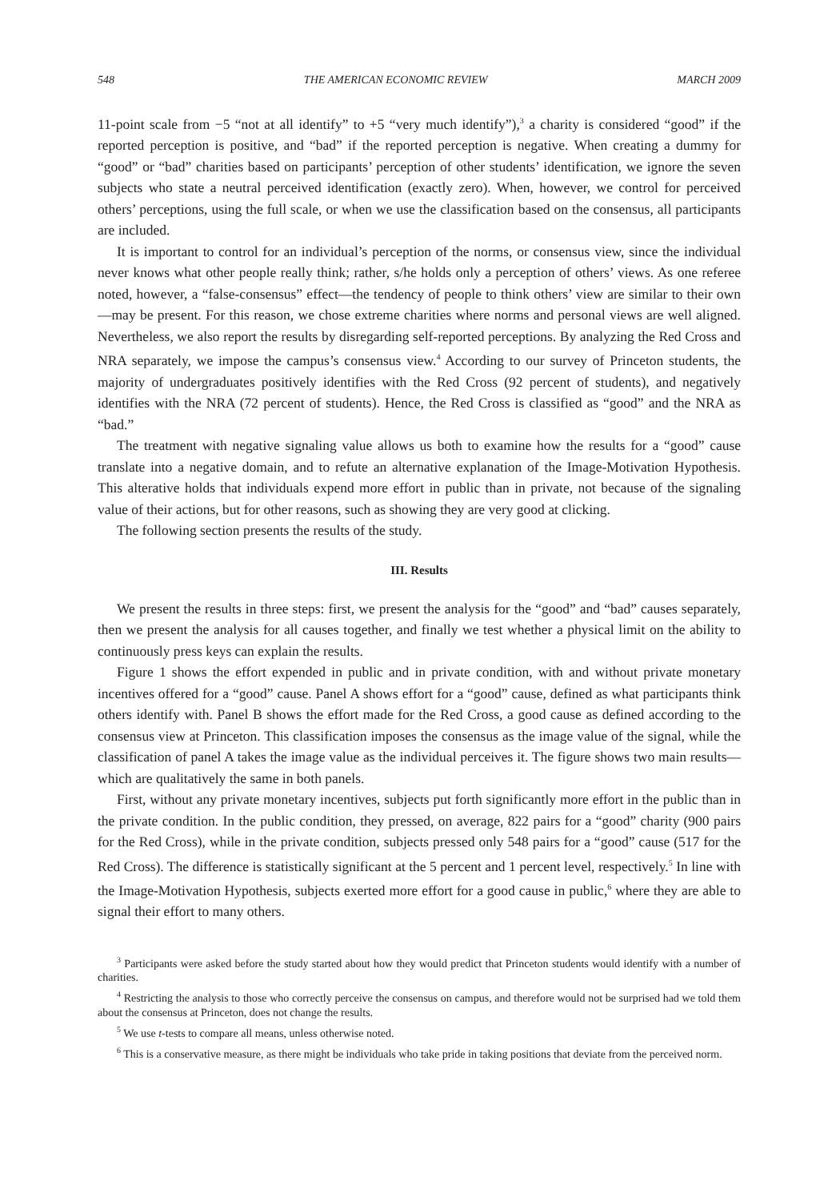548 THE AMERICAN ECONOMIC REVIEW MARCH 2009
11-point scale from −5 “not at all identify” to +5 “very much identify”),<sup>3</sup> a charity is considered “good” if the reported perception is positive, and “bad” if the reported perception is negative. When creating a dummy for “good” or “bad” charities based on participants’ perception of other students’ identification, we ignore the seven subjects who state a neutral perceived identification (exactly zero). When, however, we control for perceived others’ perceptions, using the full scale, or when we use the classification based on the consensus, all participants are included.
It is important to control for an individual’s perception of the norms, or consensus view, since the individual never knows what other people really think; rather, s/he holds only a perception of others’ views. As one referee noted, however, a “false-consensus” effect—the tendency of people to think others’ view are similar to their own—may be present. For this reason, we chose extreme charities where norms and personal views are well aligned. Nevertheless, we also report the results by disregarding self-reported perceptions. By analyzing the Red Cross and NRA separately, we impose the campus’s consensus view.<sup>4</sup> According to our survey of Princeton students, the majority of undergraduates positively identifies with the Red Cross (92 percent of students), and negatively identifies with the NRA (72 percent of students). Hence, the Red Cross is classified as “good” and the NRA as “bad.”
The treatment with negative signaling value allows us both to examine how the results for a “good” cause translate into a negative domain, and to refute an alternative explanation of the Image-Motivation Hypothesis. This alterative holds that individuals expend more effort in public than in private, not because of the signaling value of their actions, but for other reasons, such as showing they are very good at clicking.
The following section presents the results of the study.
III. Results
We present the results in three steps: first, we present the analysis for the “good” and “bad” causes separately, then we present the analysis for all causes together, and finally we test whether a physical limit on the ability to continuously press keys can explain the results.
Figure 1 shows the effort expended in public and in private condition, with and without private monetary incentives offered for a “good” cause. Panel A shows effort for a “good” cause, defined as what participants think others identify with. Panel B shows the effort made for the Red Cross, a good cause as defined according to the consensus view at Princeton. This classification imposes the consensus as the image value of the signal, while the classification of panel A takes the image value as the individual perceives it. The figure shows two main results—which are qualitatively the same in both panels.
First, without any private monetary incentives, subjects put forth significantly more effort in the public than in the private condition. In the public condition, they pressed, on average, 822 pairs for a “good” charity (900 pairs for the Red Cross), while in the private condition, subjects pressed only 548 pairs for a “good” cause (517 for the Red Cross). The difference is statistically significant at the 5 percent and 1 percent level, respectively.<sup>5</sup> In line with the Image-Motivation Hypothesis, subjects exerted more effort for a good cause in public,<sup>6</sup> where they are able to signal their effort to many others.
<sup>3</sup> Participants were asked before the study started about how they would predict that Princeton students would identify with a number of charities.
<sup>4</sup> Restricting the analysis to those who correctly perceive the consensus on campus, and therefore would not be surprised had we told them about the consensus at Princeton, does not change the results.
<sup>5</sup> We use t-tests to compare all means, unless otherwise noted.
<sup>6</sup> This is a conservative measure, as there might be individuals who take pride in taking positions that deviate from the perceived norm.